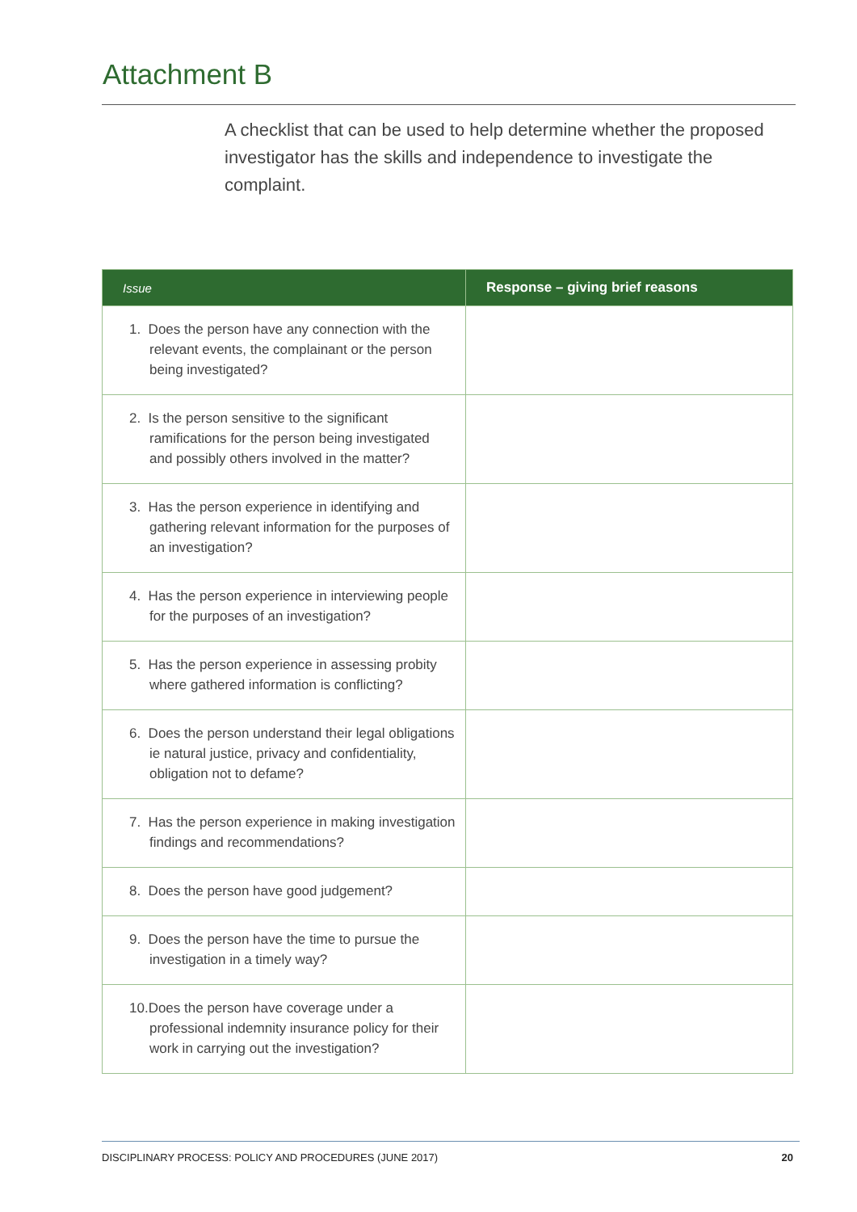Attachment B
A checklist that can be used to help determine whether the proposed investigator has the skills and independence to investigate the complaint.
| Issue | Response – giving brief reasons |
| --- | --- |
| 1. Does the person have any connection with the relevant events, the complainant or the person being investigated? | |
| 2. Is the person sensitive to the significant ramifications for the person being investigated and possibly others involved in the matter? | |
| 3. Has the person experience in identifying and gathering relevant information for the purposes of an investigation? | |
| 4. Has the person experience in interviewing people for the purposes of an investigation? | |
| 5. Has the person experience in assessing probity where gathered information is conflicting? | |
| 6. Does the person understand their legal obligations ie natural justice, privacy and confidentiality, obligation not to defame? | |
| 7. Has the person experience in making investigation findings and recommendations? | |
| 8. Does the person have good judgement? | |
| 9. Does the person have the time to pursue the investigation in a timely way? | |
| 10.Does the person have coverage under a professional indemnity insurance policy for their work in carrying out the investigation? | |
DISCIPLINARY PROCESS: POLICY AND PROCEDURES (JUNE 2017) 20